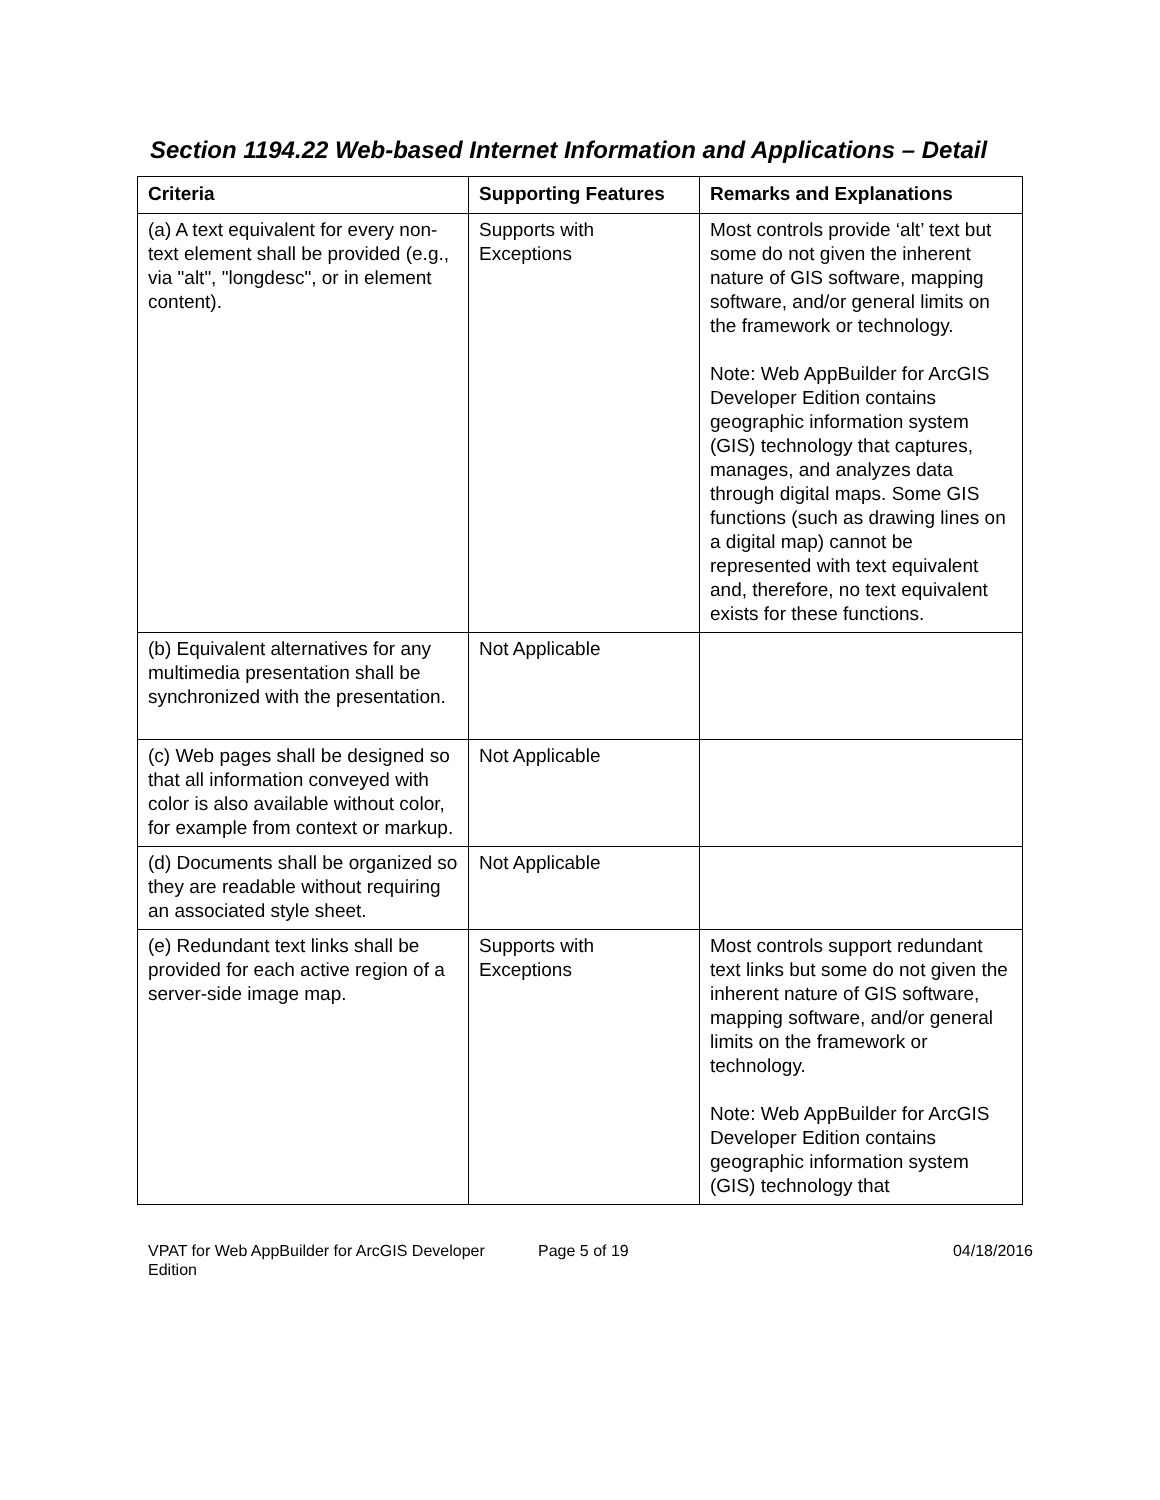Section 1194.22 Web-based Internet Information and Applications – Detail
| Criteria | Supporting Features | Remarks and Explanations |
| --- | --- | --- |
| (a) A text equivalent for every non-text element shall be provided (e.g., via "alt", "longdesc", or in element content). | Supports with Exceptions | Most controls provide ‘alt’ text but some do not given the inherent nature of GIS software, mapping software, and/or general limits on the framework or technology. Note: Web AppBuilder for ArcGIS Developer Edition contains geographic information system (GIS) technology that captures, manages, and analyzes data through digital maps. Some GIS functions (such as drawing lines on a digital map) cannot be represented with text equivalent and, therefore, no text equivalent exists for these functions. |
| (b) Equivalent alternatives for any multimedia presentation shall be synchronized with the presentation. | Not Applicable | |
| (c) Web pages shall be designed so that all information conveyed with color is also available without color, for example from context or markup. | Not Applicable | |
| (d) Documents shall be organized so they are readable without requiring an associated style sheet. | Not Applicable | |
| (e) Redundant text links shall be provided for each active region of a server-side image map. | Supports with Exceptions | Most controls support redundant text links but some do not given the inherent nature of GIS software, mapping software, and/or general limits on the framework or technology. Note: Web AppBuilder for ArcGIS Developer Edition contains geographic information system (GIS) technology that |
VPAT for Web AppBuilder for ArcGIS Developer Edition
Page 5 of 19 04/18/2016